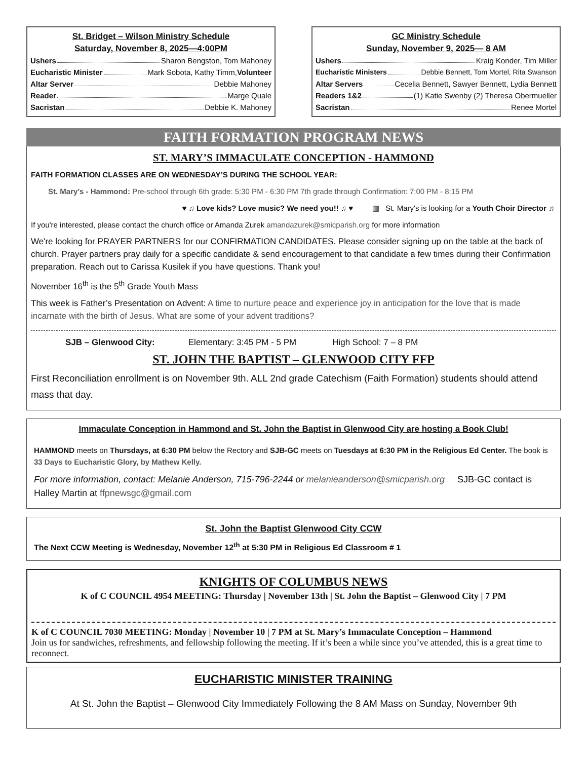St. Bridget – Wilson Ministry Schedule
Saturday, November 8, 2025—4:00PM
Ushers Sharon Bengston, Tom Mahoney
Eucharistic Minister Mark Sobota, Kathy Timm, Volunteer
Altar Server Debbie Mahoney
Reader Marge Quale
Sacristan Debbie K. Mahoney
GC Ministry Schedule
Sunday, November 9, 2025— 8 AM
Ushers Kraig Konder, Tim Miller
Eucharistic Ministers Debbie Bennett, Tom Mortel, Rita Swanson
Altar Servers Cecelia Bennett, Sawyer Bennett, Lydia Bennett
Readers 1&2 (1) Katie Swenby (2) Theresa Obermueller
Sacristan Renee Mortel
FAITH FORMATION PROGRAM NEWS
ST. MARY’S IMMACULATE CONCEPTION - HAMMOND
FAITH FORMATION CLASSES ARE ON WEDNESDAY’S DURING THE SCHOOL YEAR:
St. Mary’s - Hammond: Pre-school through 6th grade: 5:30 PM - 6:30 PM 7th grade through Confirmation: 7:00 PM - 8:15 PM
♥ ♫ Love kids? Love music? We need you!! ♫ ♥ ▥ St. Mary's is looking for a Youth Choir Director ♬
If you're interested, please contact the church office or Amanda Zurek amandazurek@smicparish.org for more information
We're looking for PRAYER PARTNERS for our CONFIRMATION CANDIDATES. Please consider signing up on the table at the back of church. Prayer partners pray daily for a specific candidate & send encouragement to that candidate a few times during their Confirmation preparation. Reach out to Carissa Kusilek if you have questions. Thank you!
November 16<sup>th</sup> is the 5<sup>th</sup> Grade Youth Mass
This week is Father’s Presentation on Advent: A time to nurture peace and experience joy in anticipation for the love that is made incarnate with the birth of Jesus. What are some of your advent traditions?
SJB – Glenwood City: Elementary: 3:45 PM - 5 PM High School: 7 – 8 PM
ST. JOHN THE BAPTIST – GLENWOOD CITY FFP
First Reconciliation enrollment is on November 9th. ALL 2nd grade Catechism (Faith Formation) students should attend mass that day.
Immaculate Conception in Hammond and St. John the Baptist in Glenwood City are hosting a Book Club!
HAMMOND meets on Thursdays, at 6:30 PM below the Rectory and SJB-GC meets on Tuesdays at 6:30 PM in the Religious Ed Center. The book is 33 Days to Eucharistic Glory, by Mathew Kelly.
For more information, contact: Melanie Anderson, 715-796-2244 or melanieanderson@smicparish.org SJB-GC contact is Halley Martin at ffpnewsgc@gmail.com
St. John the Baptist Glenwood City CCW
The Next CCW Meeting is Wednesday, November 12<sup>th</sup> at 5:30 PM in Religious Ed Classroom # 1
KNIGHTS OF COLUMBUS NEWS
K of C COUNCIL 4954 MEETING: Thursday | November 13th | St. John the Baptist – Glenwood City | 7 PM
K of C COUNCIL 7030 MEETING: Monday | November 10 | 7 PM at St. Mary’s Immaculate Conception – Hammond
Join us for sandwiches, refreshments, and fellowship following the meeting. If it’s been a while since you’ve attended, this is a great time to reconnect.
EUCHARISTIC MINISTER TRAINING
At St. John the Baptist – Glenwood City Immediately Following the 8 AM Mass on Sunday, November 9th